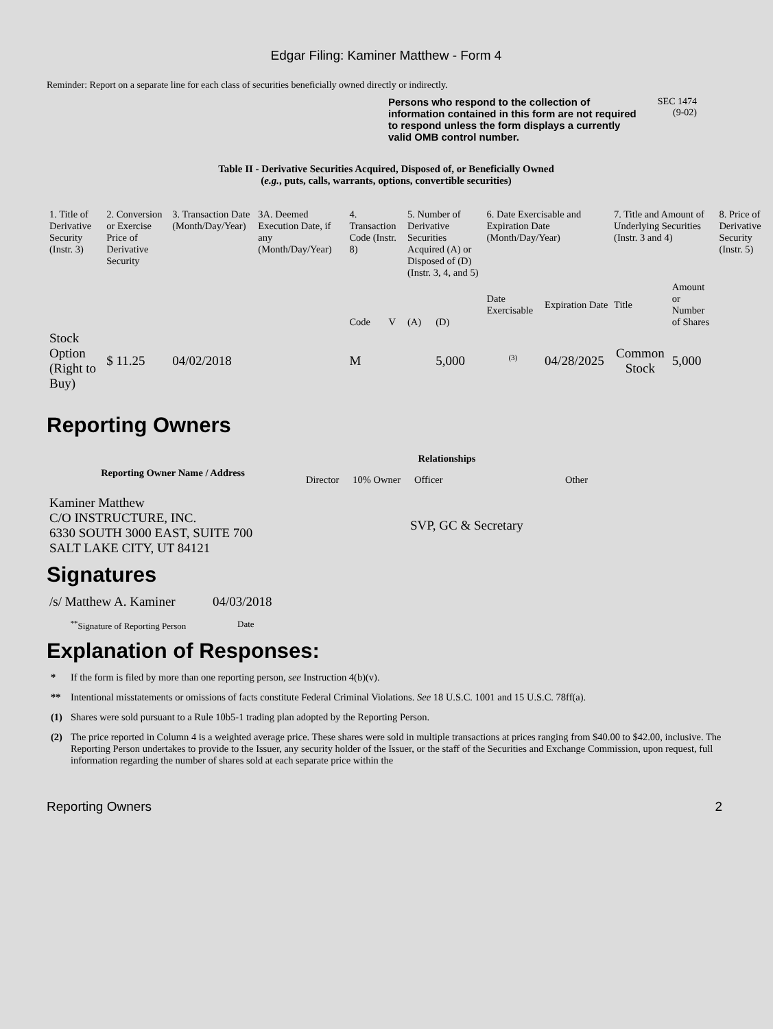Edgar Filing: Kaminer Matthew - Form 4
Reminder: Report on a separate line for each class of securities beneficially owned directly or indirectly.
Persons who respond to the collection of information contained in this form are not required to respond unless the form displays a currently valid OMB control number. SEC 1474
(9-02)
Table II - Derivative Securities Acquired, Disposed of, or Beneficially Owned
(e.g., puts, calls, warrants, options, convertible securities)
| 1. Title of Derivative Security (Instr. 3) | 2. Conversion or Exercise Price of Derivative Security | 3. Transaction Date (Month/Day/Year) | 3A. Deemed Execution Date, if any (Month/Day/Year) | 4. Transaction Code (Instr. 8) | | 5. Number of Derivative Securities Acquired (A) or Disposed of (D) (Instr. 3, 4, and 5) | | 6. Date Exercisable and Expiration Date (Month/Day/Year) | | 7. Title and Amount of Underlying Securities (Instr. 3 and 4) | | 8. Price of Derivative Security (Instr. 5) |
| --- | --- | --- | --- | --- | --- | --- | --- | --- | --- | --- | --- | --- |
| | | | | Code | V | (A) | (D) | Date Exercisable | Expiration Date | Title | Amount or Number of Shares | |
| Stock Option (Right to Buy) | $ 11.25 | 04/02/2018 | | M | | | 5,000 | <sup>(3)</sup> | 04/28/2025 | Common Stock | 5,000 | |
Reporting Owners
| Reporting Owner Name / Address | Relationships | | | |
| --- | --- | --- | --- | --- |
| | Director | 10% Owner | Officer | Other |
| Kaminer Matthew C/O INSTRUCTURE, INC. 6330 SOUTH 3000 EAST, SUITE 700 SALT LAKE CITY, UT 84121 | | | SVP, GC & Secretary | |
Signatures
| /s/ Matthew A. Kaminer | 04/03/2018 |
| <sup>**</sup> Signature of Reporting Person | Date |
Explanation of Responses:
| * | If the form is filed by more than one reporting person, see Instruction 4(b)(v). |
| ** | Intentional misstatements or omissions of facts constitute Federal Criminal Violations. See 18 U.S.C. 1001 and 15 U.S.C. 78ff(a). |
| (1) | Shares were sold pursuant to a Rule 10b5-1 trading plan adopted by the Reporting Person. |
| (2) | The price reported in Column 4 is a weighted average price. These shares were sold in multiple transactions at prices ranging from $40.00 to $42.00, inclusive. The Reporting Person undertakes to provide to the Issuer, any security holder of the Issuer, or the staff of the Securities and Exchange Commission, upon request, full information regarding the number of shares sold at each separate price within the |
Reporting Owners 2